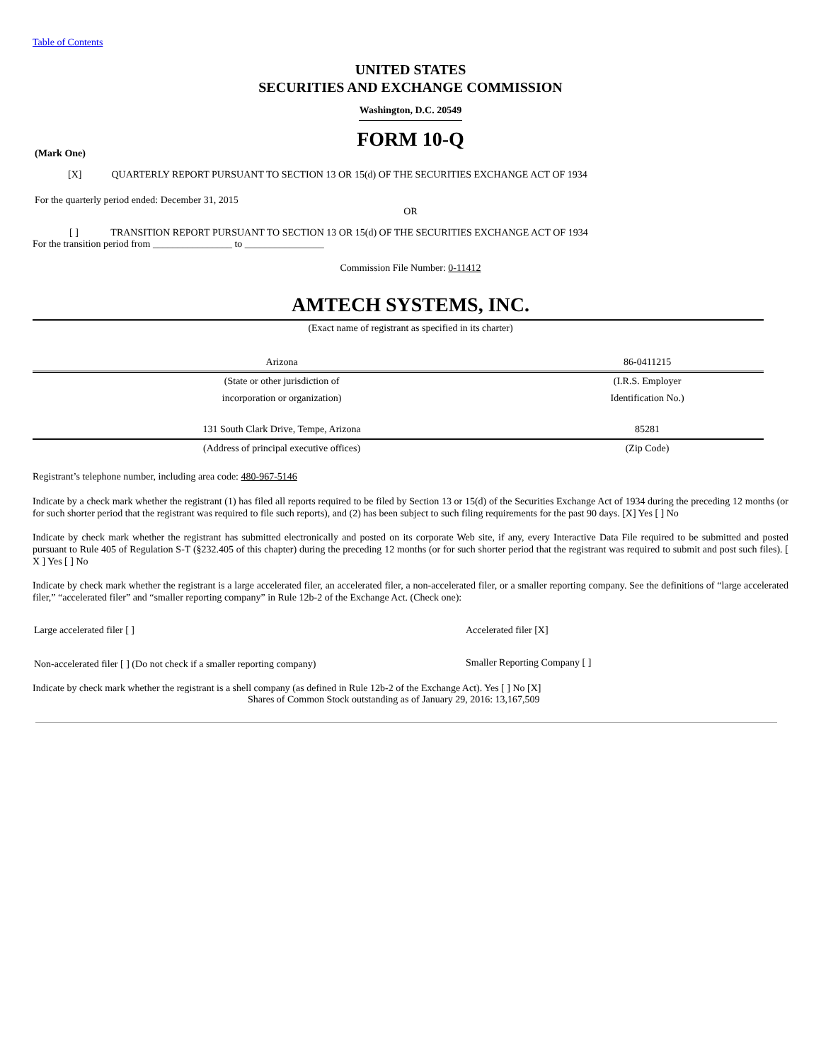Table of Contents
UNITED STATES
SECURITIES AND EXCHANGE COMMISSION
Washington, D.C. 20549
FORM 10-Q
(Mark One)
[X] QUARTERLY REPORT PURSUANT TO SECTION 13 OR 15(d) OF THE SECURITIES EXCHANGE ACT OF 1934
For the quarterly period ended: December 31, 2015
OR
[ ] TRANSITION REPORT PURSUANT TO SECTION 13 OR 15(d) OF THE SECURITIES EXCHANGE ACT OF 1934
For the transition period from ________________ to ________________
Commission File Number: 0-11412
AMTECH SYSTEMS, INC.
(Exact name of registrant as specified in its charter)
| Arizona | 86-0411215 |
| (State or other jurisdiction of | (I.R.S. Employer |
| incorporation or organization) | Identification No.) |
| 131 South Clark Drive, Tempe, Arizona | 85281 |
| (Address of principal executive offices) | (Zip Code) |
Registrant’s telephone number, including area code: 480-967-5146
Indicate by a check mark whether the registrant (1) has filed all reports required to be filed by Section 13 or 15(d) of the Securities Exchange Act of 1934 during the preceding 12 months (or for such shorter period that the registrant was required to file such reports), and (2) has been subject to such filing requirements for the past 90 days. [X] Yes [ ] No
Indicate by check mark whether the registrant has submitted electronically and posted on its corporate Web site, if any, every Interactive Data File required to be submitted and posted pursuant to Rule 405 of Regulation S-T (§232.405 of this chapter) during the preceding 12 months (or for such shorter period that the registrant was required to submit and post such files). [ X ] Yes [ ] No
Indicate by check mark whether the registrant is a large accelerated filer, an accelerated filer, a non-accelerated filer, or a smaller reporting company. See the definitions of “large accelerated filer,” “accelerated filer” and “smaller reporting company” in Rule 12b-2 of the Exchange Act. (Check one):
| Large accelerated filer [ ] | Accelerated filer [X] |
| Non-accelerated filer [ ] (Do not check if a smaller reporting company) | Smaller Reporting Company [ ] |
Indicate by check mark whether the registrant is a shell company (as defined in Rule 12b-2 of the Exchange Act). Yes [ ] No [X]
Shares of Common Stock outstanding as of January 29, 2016: 13,167,509